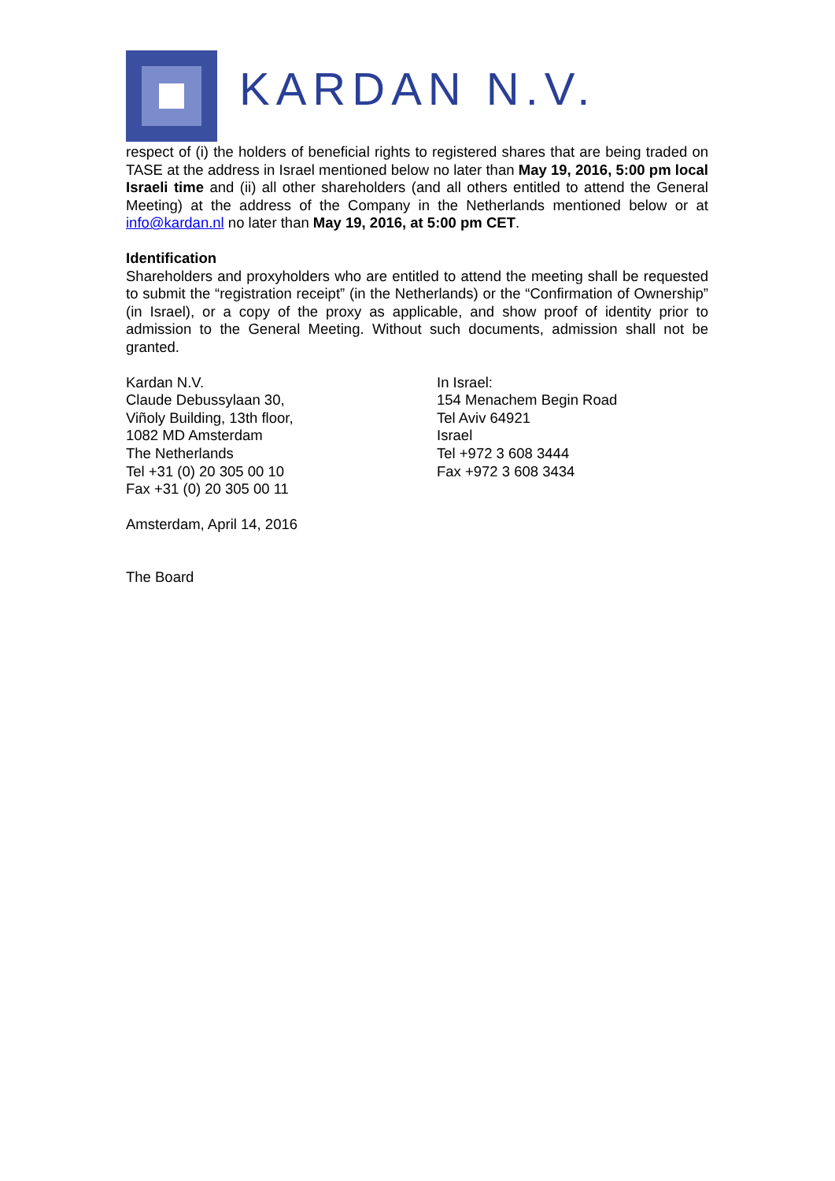KARDAN N.V.
respect of (i) the holders of beneficial rights to registered shares that are being traded on TASE at the address in Israel mentioned below no later than May 19, 2016, 5:00 pm local Israeli time and (ii) all other shareholders (and all others entitled to attend the General Meeting) at the address of the Company in the Netherlands mentioned below or at info@kardan.nl no later than May 19, 2016, at 5:00 pm CET.
Identification
Shareholders and proxyholders who are entitled to attend the meeting shall be requested to submit the “registration receipt” (in the Netherlands) or the “Confirmation of Ownership” (in Israel), or a copy of the proxy as applicable, and show proof of identity prior to admission to the General Meeting. Without such documents, admission shall not be granted.
Kardan N.V.
Claude Debussylaan 30,
Viñoly Building, 13th floor,
1082 MD Amsterdam
The Netherlands
Tel +31 (0) 20 305 00 10
Fax +31 (0) 20 305 00 11
In Israel:
154 Menachem Begin Road
Tel Aviv 64921
Israel
Tel +972 3 608 3444
Fax +972 3 608 3434
Amsterdam, April 14, 2016
The Board